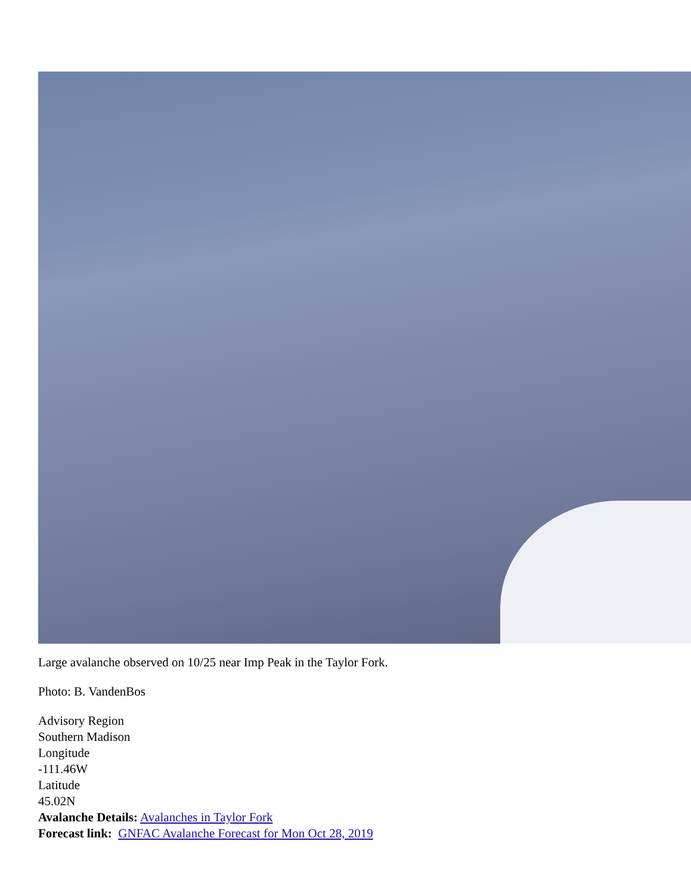Large avalanche observed on 10/25 near Imp Peak in the Taylor Fork.
Photo: B. VandenBos
Advisory Region
Southern Madison
Longitude
-111.46W
Latitude
45.02N
Avalanche Details: Avalanches in Taylor Fork
Forecast link: GNFAC Avalanche Forecast for Mon Oct 28, 2019